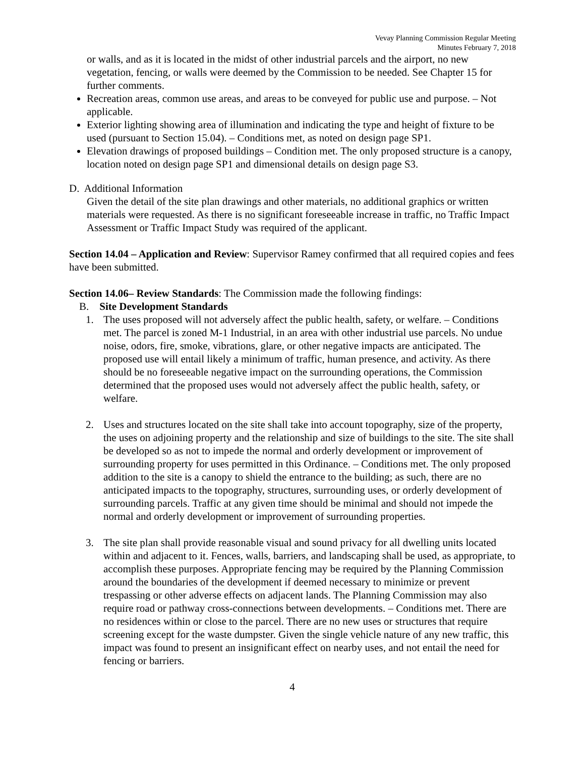Vevay Planning Commission Regular Meeting
Minutes February 7, 2018
or walls, and as it is located in the midst of other industrial parcels and the airport, no new vegetation, fencing, or walls were deemed by the Commission to be needed. See Chapter 15 for further comments.
Recreation areas, common use areas, and areas to be conveyed for public use and purpose. – Not applicable.
Exterior lighting showing area of illumination and indicating the type and height of fixture to be used (pursuant to Section 15.04). – Conditions met, as noted on design page SP1.
Elevation drawings of proposed buildings – Condition met. The only proposed structure is a canopy, location noted on design page SP1 and dimensional details on design page S3.
D. Additional Information
Given the detail of the site plan drawings and other materials, no additional graphics or written materials were requested. As there is no significant foreseeable increase in traffic, no Traffic Impact Assessment or Traffic Impact Study was required of the applicant.
Section 14.04 – Application and Review: Supervisor Ramey confirmed that all required copies and fees have been submitted.
Section 14.06– Review Standards: The Commission made the following findings:
B. Site Development Standards
1. The uses proposed will not adversely affect the public health, safety, or welfare. – Conditions met. The parcel is zoned M-1 Industrial, in an area with other industrial use parcels. No undue noise, odors, fire, smoke, vibrations, glare, or other negative impacts are anticipated. The proposed use will entail likely a minimum of traffic, human presence, and activity. As there should be no foreseeable negative impact on the surrounding operations, the Commission determined that the proposed uses would not adversely affect the public health, safety, or welfare.
2. Uses and structures located on the site shall take into account topography, size of the property, the uses on adjoining property and the relationship and size of buildings to the site. The site shall be developed so as not to impede the normal and orderly development or improvement of surrounding property for uses permitted in this Ordinance. – Conditions met. The only proposed addition to the site is a canopy to shield the entrance to the building; as such, there are no anticipated impacts to the topography, structures, surrounding uses, or orderly development of surrounding parcels. Traffic at any given time should be minimal and should not impede the normal and orderly development or improvement of surrounding properties.
3. The site plan shall provide reasonable visual and sound privacy for all dwelling units located within and adjacent to it. Fences, walls, barriers, and landscaping shall be used, as appropriate, to accomplish these purposes. Appropriate fencing may be required by the Planning Commission around the boundaries of the development if deemed necessary to minimize or prevent trespassing or other adverse effects on adjacent lands. The Planning Commission may also require road or pathway cross-connections between developments. – Conditions met. There are no residences within or close to the parcel. There are no new uses or structures that require screening except for the waste dumpster. Given the single vehicle nature of any new traffic, this impact was found to present an insignificant effect on nearby uses, and not entail the need for fencing or barriers.
4